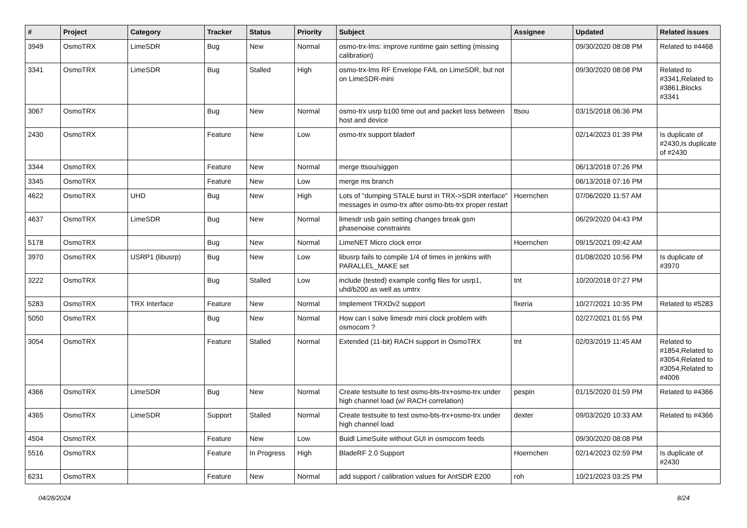| # | Project | Category | Tracker | Status | Priority | Subject | Assignee | Updated | Related issues |
| --- | --- | --- | --- | --- | --- | --- | --- | --- | --- |
| 3949 | OsmoTRX | LimeSDR | Bug | New | Normal | osmo-trx-lms: improve runtime gain setting (missing calibration) | | 09/30/2020 08:08 PM | Related to #4468 |
| 3341 | OsmoTRX | LimeSDR | Bug | Stalled | High | osmo-trx-lms RF Envelope FAIL on LimeSDR, but not on LimeSDR-mini | | 09/30/2020 08:08 PM | Related to #3341,Related to #3861,Blocks #3341 |
| 3067 | OsmoTRX | | Bug | New | Normal | osmo-trx usrp b100 time out and packet loss between host and device | ttsou | 03/15/2018 06:36 PM | |
| 2430 | OsmoTRX | | Feature | New | Low | osmo-trx support bladerf | | 02/14/2023 01:39 PM | Is duplicate of #2430,Is duplicate of #2430 |
| 3344 | OsmoTRX | | Feature | New | Normal | merge ttsou/siggen | | 06/13/2018 07:26 PM | |
| 3345 | OsmoTRX | | Feature | New | Low | merge ms branch | | 06/13/2018 07:16 PM | |
| 4622 | OsmoTRX | UHD | Bug | New | High | Lots of "dumping STALE burst in TRX->SDR interface" messages in osmo-trx after osmo-bts-trx proper restart | Hoernchen | 07/06/2020 11:57 AM | |
| 4637 | OsmoTRX | LimeSDR | Bug | New | Normal | limesdr usb gain setting changes break gsm phasenoise constraints | | 06/29/2020 04:43 PM | |
| 5178 | OsmoTRX | | Bug | New | Normal | LimeNET Micro clock error | Hoernchen | 09/15/2021 09:42 AM | |
| 3970 | OsmoTRX | USRP1 (libusrp) | Bug | New | Low | libusrp fails to compile 1/4 of times in jenkins with PARALLEL_MAKE set | | 01/08/2020 10:56 PM | Is duplicate of #3970 |
| 3222 | OsmoTRX | | Bug | Stalled | Low | include (tested) example config files for usrp1, uhd/b200 as well as umtrx | tnt | 10/20/2018 07:27 PM | |
| 5283 | OsmoTRX | TRX Interface | Feature | New | Normal | Implement TRXDv2 support | fixeria | 10/27/2021 10:35 PM | Related to #5283 |
| 5050 | OsmoTRX | | Bug | New | Normal | How can I solve limesdr mini clock problem with osmocom ? | | 02/27/2021 01:55 PM | |
| 3054 | OsmoTRX | | Feature | Stalled | Normal | Extended (11-bit) RACH support in OsmoTRX | tnt | 02/03/2019 11:45 AM | Related to #1854,Related to #3054,Related to #3054,Related to #4006 |
| 4366 | OsmoTRX | LimeSDR | Bug | New | Normal | Create testsuite to test osmo-bts-trx+osmo-trx under high channel load (w/ RACH correlation) | pespin | 01/15/2020 01:59 PM | Related to #4366 |
| 4365 | OsmoTRX | LimeSDR | Support | Stalled | Normal | Create testsuite to test osmo-bts-trx+osmo-trx under high channel load | dexter | 09/03/2020 10:33 AM | Related to #4366 |
| 4504 | OsmoTRX | | Feature | New | Low | Buidl LimeSuite without GUI in osmocom feeds | | 09/30/2020 08:08 PM | |
| 5516 | OsmoTRX | | Feature | In Progress | High | BladeRF 2.0 Support | Hoernchen | 02/14/2023 02:59 PM | Is duplicate of #2430 |
| 6231 | OsmoTRX | | Feature | New | Normal | add support / calibration values for AntSDR E200 | roh | 10/21/2023 03:25 PM | |
04/28/2024 8/24